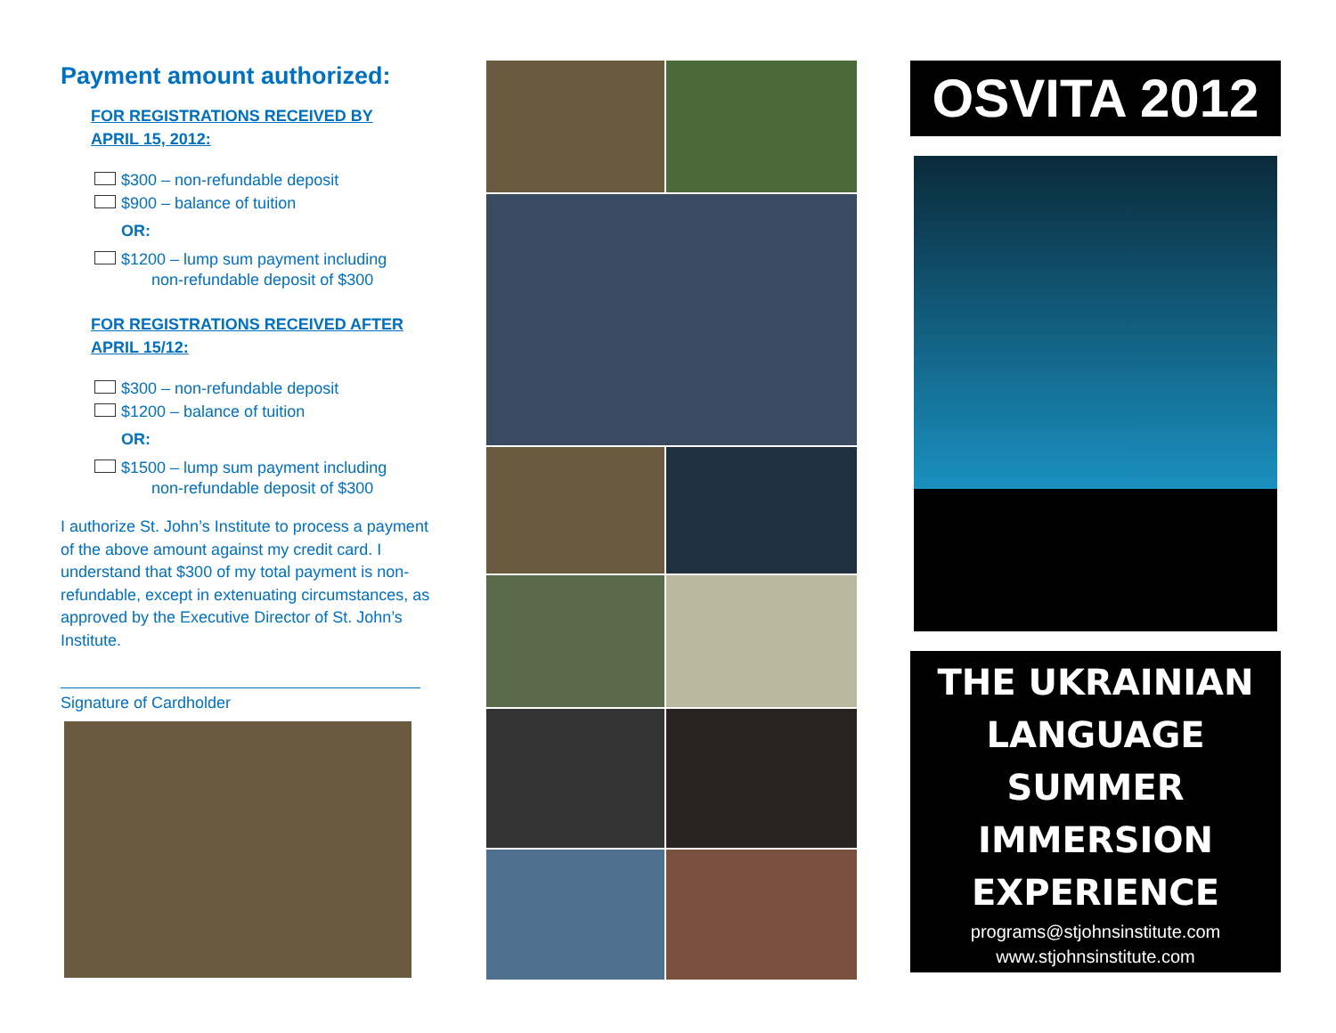Payment amount authorized:
FOR REGISTRATIONS RECEIVED BY
APRIL 15, 2012:
$300 – non-refundable deposit
$900 – balance of tuition
OR:
$1200 – lump sum payment including
non-refundable deposit of $300
FOR REGISTRATIONS RECEIVED AFTER
APRIL 15/12:
$300 – non-refundable deposit
$1200 – balance of tuition
OR:
$1500 – lump sum payment including
non-refundable deposit of $300
I authorize St. John’s Institute to process a payment of the above amount against my credit card. I understand that $300 of my total payment is non-refundable, except in extenuating circumstances, as approved by the Executive Director of St. John’s Institute.
Signature of Cardholder
OSVITA 2012
THE UKRAINIAN
LANGUAGE
SUMMER
IMMERSION
EXPERIENCE
programs@stjohnsinstitute.com
www.stjohnsinstitute.com